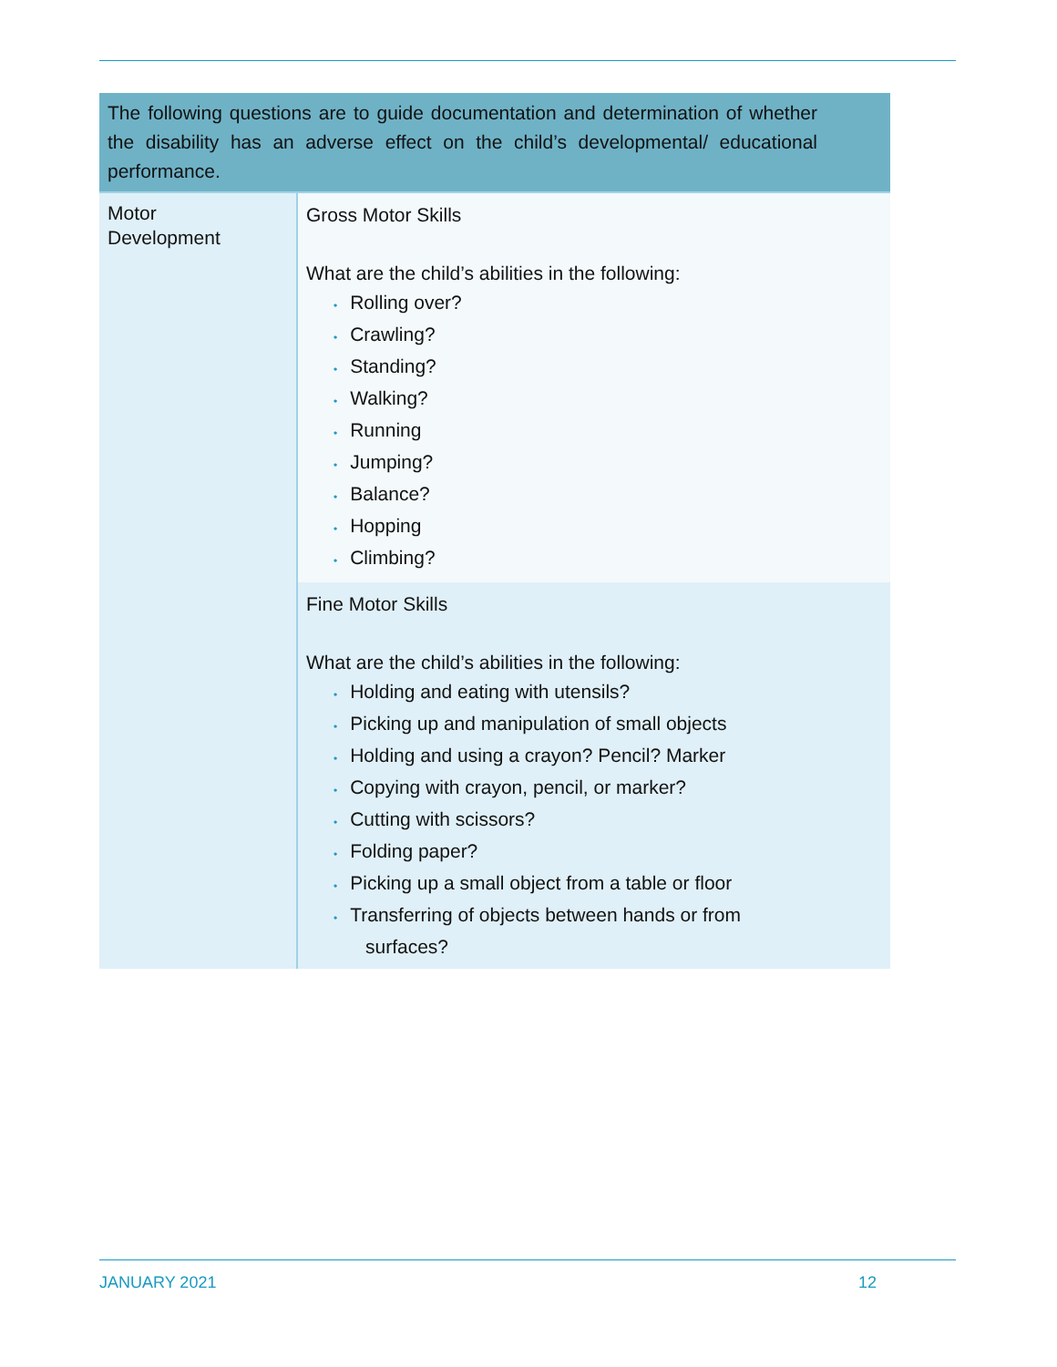| The following questions are to guide documentation and determination of whether the disability has an adverse effect on the child’s developmental/ educational performance. | |
| --- | --- |
| Motor Development | Gross Motor Skills What are the child’s abilities in the following: • Rolling over? • Crawling? • Standing? • Walking? • Running • Jumping? • Balance? • Hopping • Climbing? |
| | Fine Motor Skills What are the child’s abilities in the following: • Holding and eating with utensils? • Picking up and manipulation of small objects • Holding and using a crayon? Pencil? Marker • Copying with crayon, pencil, or marker? • Cutting with scissors? • Folding paper? • Picking up a small object from a table or floor • Transferring of objects between hands or from surfaces? |
JANUARY 2021 12